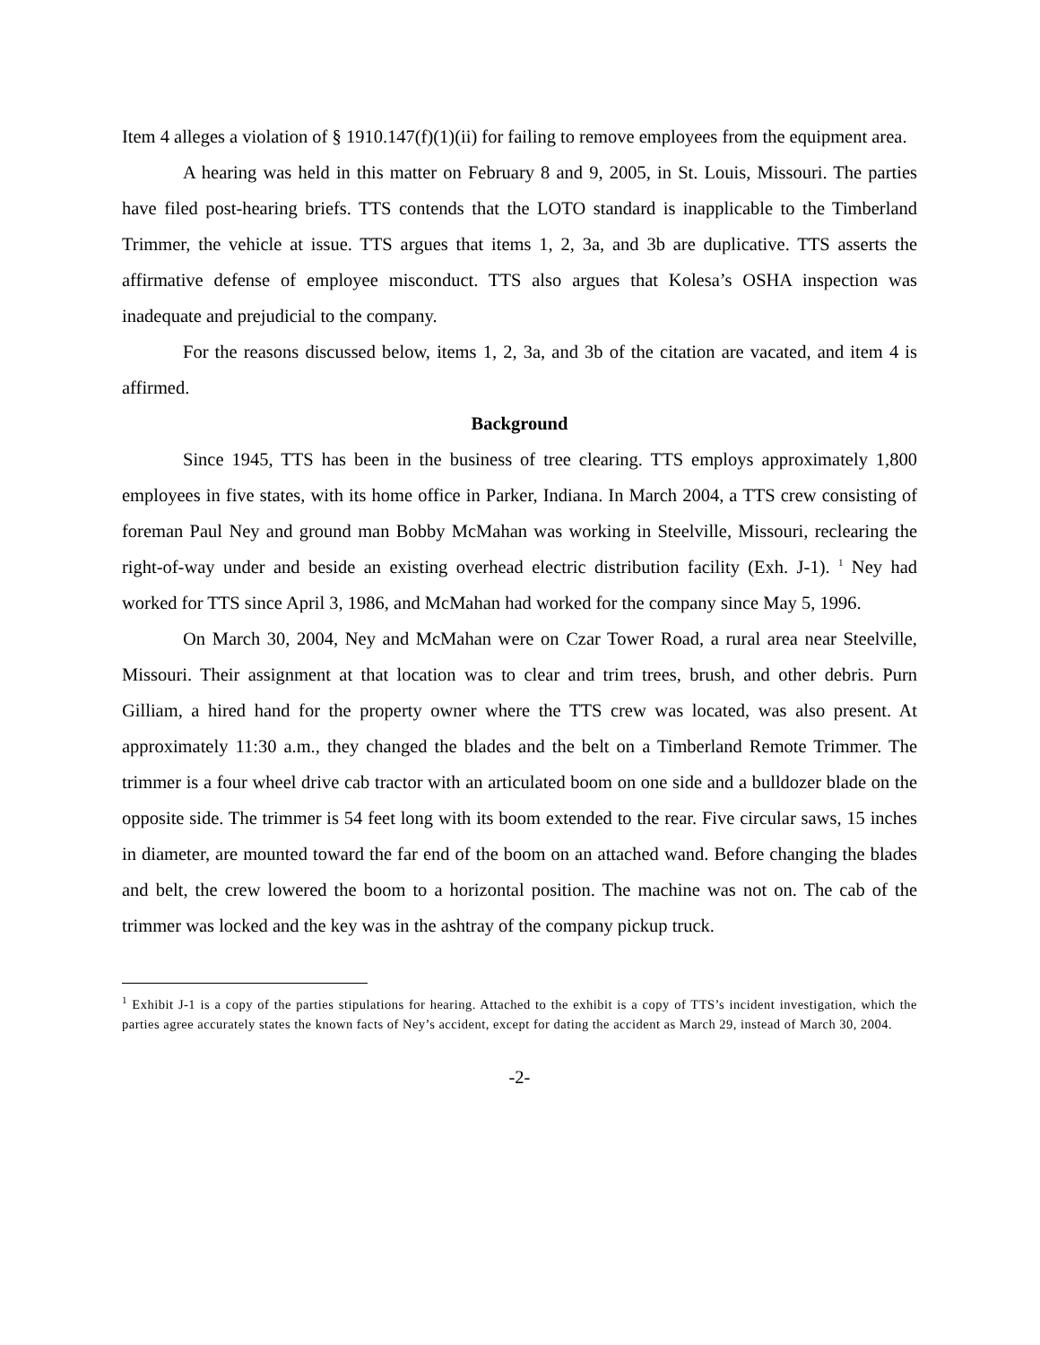Item 4 alleges a violation of § 1910.147(f)(1)(ii) for failing to remove employees from the equipment area.
A hearing was held in this matter on February 8 and 9, 2005, in St. Louis, Missouri. The parties have filed post-hearing briefs. TTS contends that the LOTO standard is inapplicable to the Timberland Trimmer, the vehicle at issue. TTS argues that items 1, 2, 3a, and 3b are duplicative. TTS asserts the affirmative defense of employee misconduct. TTS also argues that Kolesa’s OSHA inspection was inadequate and prejudicial to the company.
For the reasons discussed below, items 1, 2, 3a, and 3b of the citation are vacated, and item 4 is affirmed.
Background
Since 1945, TTS has been in the business of tree clearing. TTS employs approximately 1,800 employees in five states, with its home office in Parker, Indiana. In March 2004, a TTS crew consisting of foreman Paul Ney and ground man Bobby McMahan was working in Steelville, Missouri, reclearing the right-of-way under and beside an existing overhead electric distribution facility (Exh. J-1). <sup>1</sup> Ney had worked for TTS since April 3, 1986, and McMahan had worked for the company since May 5, 1996.
On March 30, 2004, Ney and McMahan were on Czar Tower Road, a rural area near Steelville, Missouri. Their assignment at that location was to clear and trim trees, brush, and other debris. Purn Gilliam, a hired hand for the property owner where the TTS crew was located, was also present. At approximately 11:30 a.m., they changed the blades and the belt on a Timberland Remote Trimmer. The trimmer is a four wheel drive cab tractor with an articulated boom on one side and a bulldozer blade on the opposite side. The trimmer is 54 feet long with its boom extended to the rear. Five circular saws, 15 inches in diameter, are mounted toward the far end of the boom on an attached wand. Before changing the blades and belt, the crew lowered the boom to a horizontal position. The machine was not on. The cab of the trimmer was locked and the key was in the ashtray of the company pickup truck.
<sup>1</sup> Exhibit J-1 is a copy of the parties stipulations for hearing. Attached to the exhibit is a copy of TTS’s incident investigation, which the parties agree accurately states the known facts of Ney’s accident, except for dating the accident as March 29, instead of March 30, 2004.
-2-